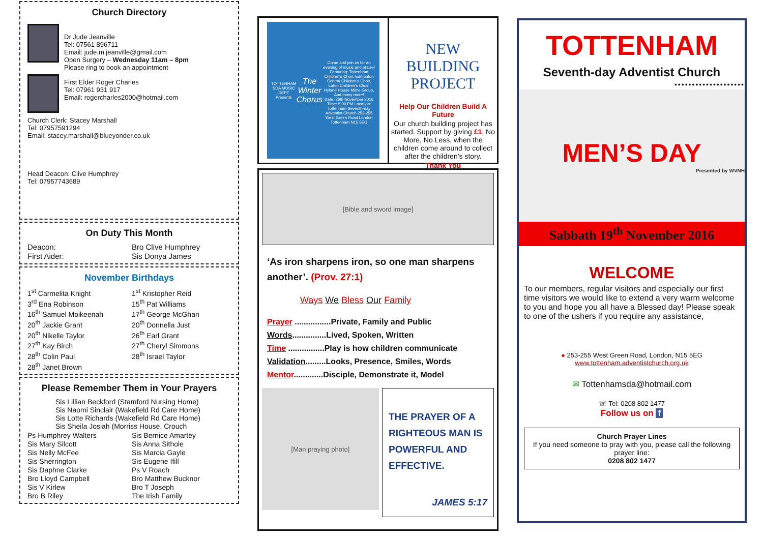Church Directory
Dr Jude Jeanville
Tel: 07561 896711
Email: jude.m.jeanville@gmail.com
Open Surgery – Wednesday 11am – 8pm
Please ring to book an appointment
First Elder Roger Charles
Tel: 07961 931 917
Email: rogercharles2000@hotmail.com
Church Clerk: Stacey Marshall
Tel: 07957591294
Email: stacey.marshall@blueyonder.co.uk
Head Deacon: Clive Humphrey
Tel: 07957743689
On Duty This Month
Deacon: Bro Clive Humphrey First Aider: Sis Donya James
November Birthdays
1<sup>st</sup> Carmelita Knight 1<sup>st</sup> Kristopher Reid 3<sup>rd</sup> Ena Robinson 15<sup>th</sup> Pat Williams 16<sup>th</sup> Samuel Moikeenah 17<sup>th</sup> George McGhan 20<sup>th</sup> Jackie Grant 20<sup>th</sup> Donnella Just 20<sup>th</sup> Nikelle Taylor 26<sup>th</sup> Earl Grant 27<sup>th</sup> Kay Birch 27<sup>th</sup> Cheryl Simmons 28<sup>th</sup> Colin Paul 28<sup>th</sup> Israel Taylor 28<sup>th</sup> Janet Brown
Please Remember Them in Your Prayers
Sis Lillian Beckford (Stamford Nursing Home)
Sis Naomi Sinclair (Wakefield Rd Care Home)
Sis Lotte Richards (Wakefield Rd Care Home)
Sis Sheila Josiah (Morriss House, Crouch
Ps Humphrey Walters Sis Bernice Amartey Sis Mary Silcott Sis Anna Sithole Sis Nelly McFee Sis Marcia Gayle Sis Sherrington Sis Eugene Ifill Sis Daphne Clarke Ps V Roach Bro Lloyd Campbell Bro Matthew Bucknor Sis V Kirlew Bro T Joseph Bro B Riley The Irish Family
TOTTENHAM SDA MUSIC DEPT Presents
The Winter Chorus
Come and join us for an evening of music and praise! Featuring: Tottenham Children's Choir, Edmonton Central Children's Choir, Luton Children's Choir, Hyland House Mime Group, And many more!
Date: 26th November 2016 Time: 5:00 PM Location: Tottenham Seventh-day Adventist Church 253-255 West Green Road London Tottenham N15 5EG
NEW BUILDING PROJECT
Help Our Children Build A Future
Our church building project has started. Support by giving £1, No More, No Less, when the children come around to collect after the children’s story.
Thank You
[Bible and sword image]
‘As iron sharpens iron, so one man sharpens another’. (Prov. 27:1)
Ways We Bless Our Family
Prayer ................Private, Family and Public
Words...............Lived, Spoken, Written
Time ................Play is how children communicate
Validation.........Looks, Presence, Smiles, Words
Mentor.............Disciple, Demonstrate it, Model
[Man praying photo]
THE PRAYER OF A RIGHTEOUS MAN IS POWERFUL AND EFFECTIVE.
JAMES 5:17
TOTTENHAM
Seventh-day Adventist Church
••••••••••••••••••••
MEN’S DAY
Presented by WVNH
Sabbath 19<sup>th</sup> November 2016
WELCOME
To our members, regular visitors and especially our first time visitors we would like to extend a very warm welcome to you and hope you all have a Blessed day! Please speak to one of the ushers if you require any assistance,
● 253-255 West Green Road, London, N15 5EG
www.tottenham.adventistchurch.org.uk
✉ Tottenhamsda@hotmail.com
☏ Tel: 0208 802 1477
Follow us on f
Church Prayer Lines
If you need someone to pray with you, please call the following prayer line:
0208 802 1477